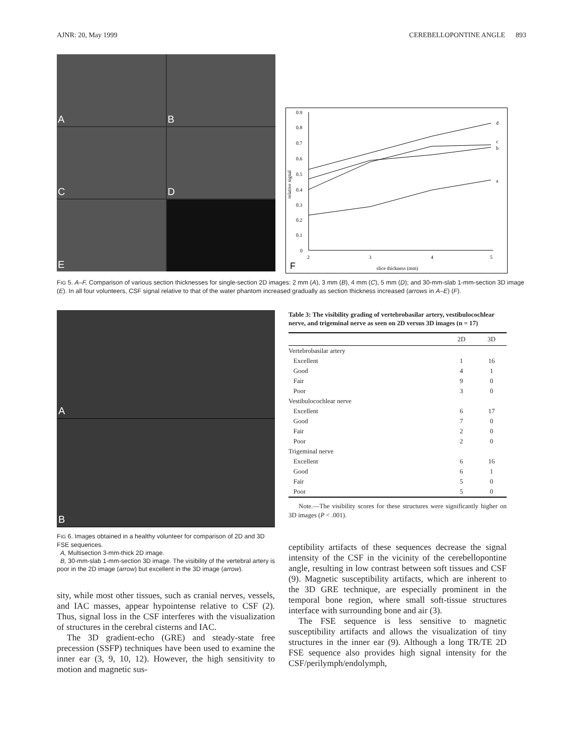AJNR: 20, May 1999 CEREBELLOPONTINE ANGLE 893
A
B
C
D
E
0.9
0.8
0.7
0.6
0.5
0.4
0.3
0.2
0.1
0
2
3
4
5
slice thickness (mm)
F
d
c
b
a
relative signal
FIG 5. A–F, Comparison of various section thicknesses for single-section 2D images: 2 mm (A), 3 mm (B), 4 mm (C), 5 mm (D); and 30-mm-slab 1-mm-section 3D image (E). In all four volunteers, CSF signal relative to that of the water phantom increased gradually as section thickness increased (arrows in A–E) (F).
A
B
FIG 6. Images obtained in a healthy volunteer for comparison of 2D and 3D FSE sequences.
A, Multisection 3-mm-thick 2D image.
B, 30-mm-slab 1-mm-section 3D image. The visibility of the vertebral artery is poor in the 2D image (arrow) but excellent in the 3D image (arrow).
sity, while most other tissues, such as cranial nerves, vessels, and IAC masses, appear hypointense relative to CSF (2). Thus, signal loss in the CSF interferes with the visualization of structures in the cerebral cisterns and IAC.
The 3D gradient-echo (GRE) and steady-state free precession (SSFP) techniques have been used to examine the inner ear (3, 9, 10, 12). However, the high sensitivity to motion and magnetic sus-
Table 3: The visibility grading of vertebrobasilar artery, vestibulocochlear nerve, and trigeminal nerve as seen on 2D versus 3D images (n = 17)
| | 2D | 3D |
| --- | --- | --- |
| Vertebrobasilar artery | | |
| Excellent | 1 | 16 |
| Good | 4 | 1 |
| Fair | 9 | 0 |
| Poor | 3 | 0 |
| Vestibulocochlear nerve | | |
| Excellent | 6 | 17 |
| Good | 7 | 0 |
| Fair | 2 | 0 |
| Poor | 2 | 0 |
| Trigeminal nerve | | |
| Excellent | 6 | 16 |
| Good | 6 | 1 |
| Fair | 5 | 0 |
| Poor | 5 | 0 |
Note.—The visibility scores for these structures were significantly higher on 3D images (P < .001).
ceptibility artifacts of these sequences decrease the signal intensity of the CSF in the vicinity of the cerebellopontine angle, resulting in low contrast between soft tissues and CSF (9). Magnetic susceptibility artifacts, which are inherent to the 3D GRE technique, are especially prominent in the temporal bone region, where small soft-tissue structures interface with surrounding bone and air (3).
The FSE sequence is less sensitive to magnetic susceptibility artifacts and allows the visualization of tiny structures in the inner ear (9). Although a long TR/TE 2D FSE sequence also provides high signal intensity for the CSF/perilymph/endolymph,